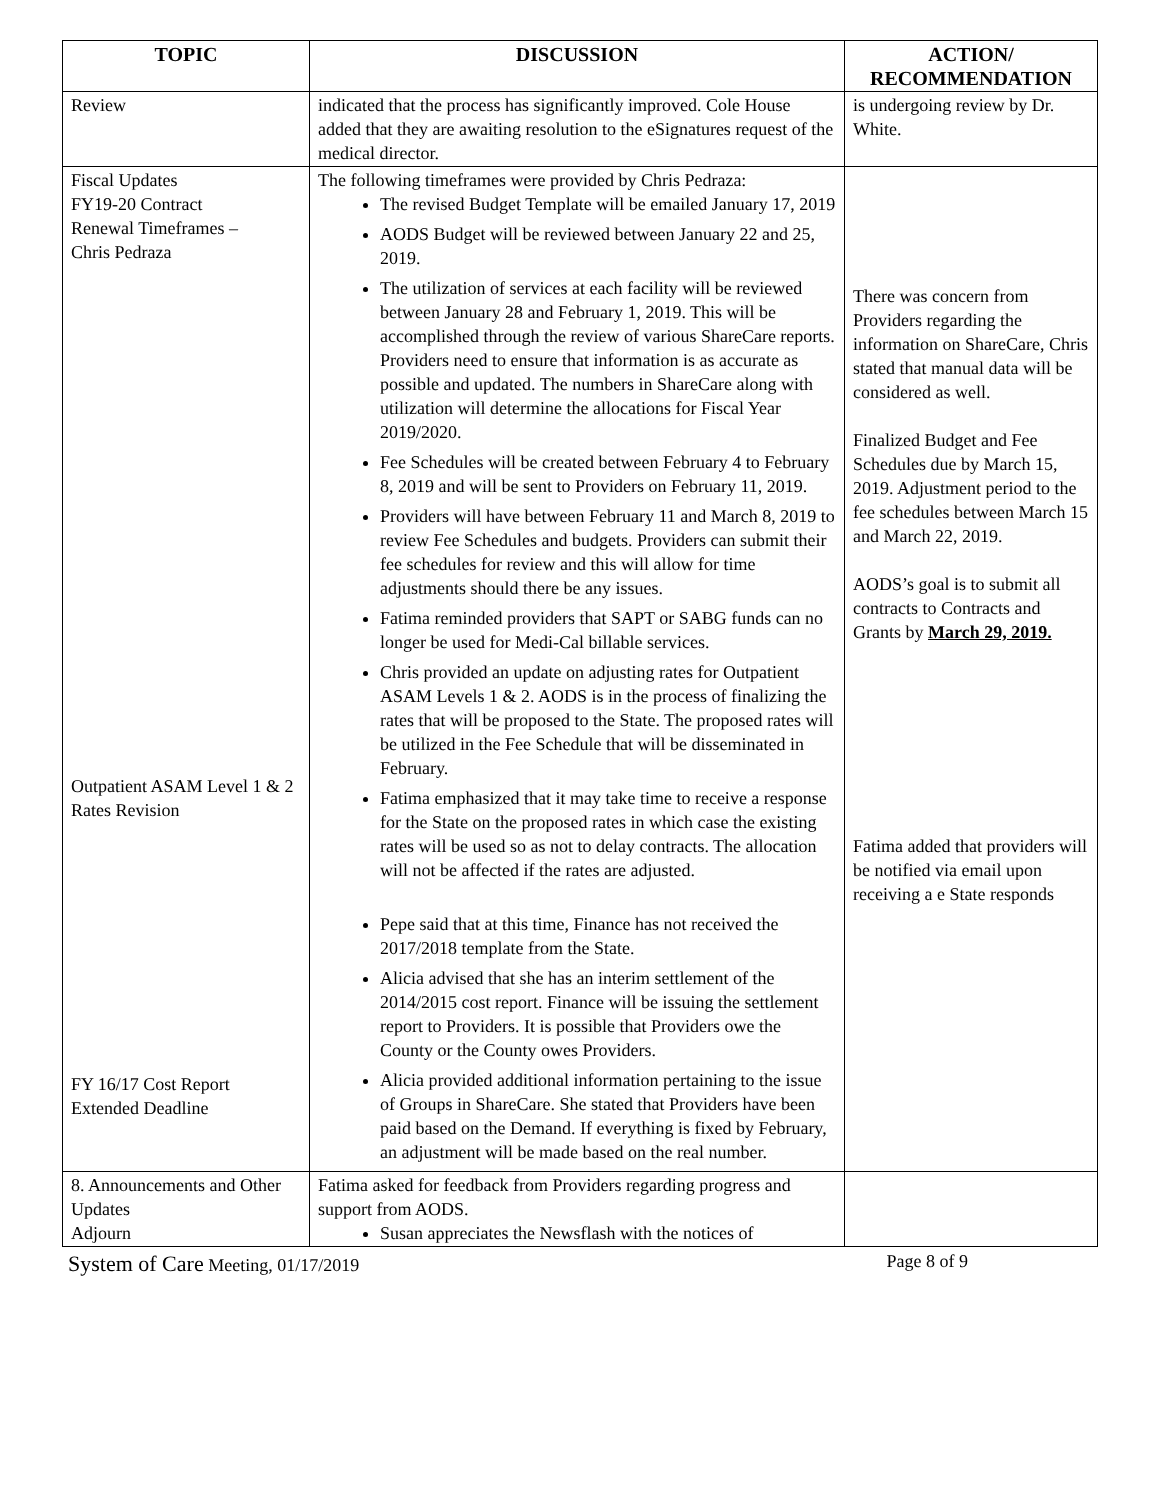| TOPIC | DISCUSSION | ACTION/ RECOMMENDATION |
| --- | --- | --- |
| Review | indicated that the process has significantly improved. Cole House added that they are awaiting resolution to the eSignatures request of the medical director. | is undergoing review by Dr. White. |
| Fiscal Updates FY19-20 Contract Renewal Timeframes – Chris Pedraza Outpatient ASAM Level 1 & 2 Rates Revision FY 16/17 Cost Report Extended Deadline | The following timeframes were provided by Chris Pedraza: The revised Budget Template will be emailed January 17, 2019 AODS Budget will be reviewed between January 22 and 25, 2019. The utilization of services at each facility will be reviewed between January 28 and February 1, 2019. This will be accomplished through the review of various ShareCare reports. Providers need to ensure that information is as accurate as possible and updated. The numbers in ShareCare along with utilization will determine the allocations for Fiscal Year 2019/2020. Fee Schedules will be created between February 4 to February 8, 2019 and will be sent to Providers on February 11, 2019. Providers will have between February 11 and March 8, 2019 to review Fee Schedules and budgets. Providers can submit their fee schedules for review and this will allow for time adjustments should there be any issues. Fatima reminded providers that SAPT or SABG funds can no longer be used for Medi-Cal billable services. Chris provided an update on adjusting rates for Outpatient ASAM Levels 1 & 2. AODS is in the process of finalizing the rates that will be proposed to the State. The proposed rates will be utilized in the Fee Schedule that will be disseminated in February. Fatima emphasized that it may take time to receive a response for the State on the proposed rates in which case the existing rates will be used so as not to delay contracts. The allocation will not be affected if the rates are adjusted. Pepe said that at this time, Finance has not received the 2017/2018 template from the State. Alicia advised that she has an interim settlement of the 2014/2015 cost report. Finance will be issuing the settlement report to Providers. It is possible that Providers owe the County or the County owes Providers. Alicia provided additional information pertaining to the issue of Groups in ShareCare. She stated that Providers have been paid based on the Demand. If everything is fixed by February, an adjustment will be made based on the real number. | There was concern from Providers regarding the information on ShareCare, Chris stated that manual data will be considered as well. Finalized Budget and Fee Schedules due by March 15, 2019. Adjustment period to the fee schedules between March 15 and March 22, 2019. AODS’s goal is to submit all contracts to Contracts and Grants by March 29, 2019. Fatima added that providers will be notified via email upon receiving a e State responds |
| 8. Announcements and Other Updates Adjourn | Fatima asked for feedback from Providers regarding progress and support from AODS. Susan appreciates the Newsflash with the notices of | |
System of Care Meeting, 01/17/2019 Page 8 of 9